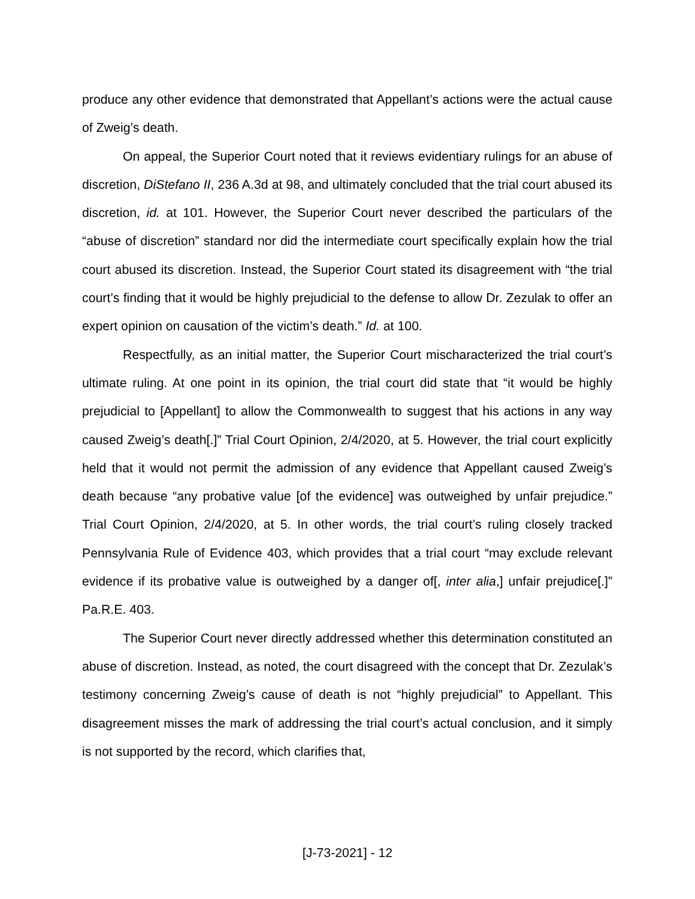produce any other evidence that demonstrated that Appellant’s actions were the actual cause of Zweig’s death.
On appeal, the Superior Court noted that it reviews evidentiary rulings for an abuse of discretion, DiStefano II, 236 A.3d at 98, and ultimately concluded that the trial court abused its discretion, id. at 101. However, the Superior Court never described the particulars of the “abuse of discretion” standard nor did the intermediate court specifically explain how the trial court abused its discretion. Instead, the Superior Court stated its disagreement with “the trial court’s finding that it would be highly prejudicial to the defense to allow Dr. Zezulak to offer an expert opinion on causation of the victim’s death.” Id. at 100.
Respectfully, as an initial matter, the Superior Court mischaracterized the trial court’s ultimate ruling. At one point in its opinion, the trial court did state that “it would be highly prejudicial to [Appellant] to allow the Commonwealth to suggest that his actions in any way caused Zweig’s death[.]” Trial Court Opinion, 2/4/2020, at 5. However, the trial court explicitly held that it would not permit the admission of any evidence that Appellant caused Zweig’s death because “any probative value [of the evidence] was outweighed by unfair prejudice.” Trial Court Opinion, 2/4/2020, at 5. In other words, the trial court’s ruling closely tracked Pennsylvania Rule of Evidence 403, which provides that a trial court “may exclude relevant evidence if its probative value is outweighed by a danger of[, inter alia,] unfair prejudice[.]” Pa.R.E. 403.
The Superior Court never directly addressed whether this determination constituted an abuse of discretion. Instead, as noted, the court disagreed with the concept that Dr. Zezulak’s testimony concerning Zweig’s cause of death is not “highly prejudicial” to Appellant. This disagreement misses the mark of addressing the trial court’s actual conclusion, and it simply is not supported by the record, which clarifies that,
[J-73-2021] - 12